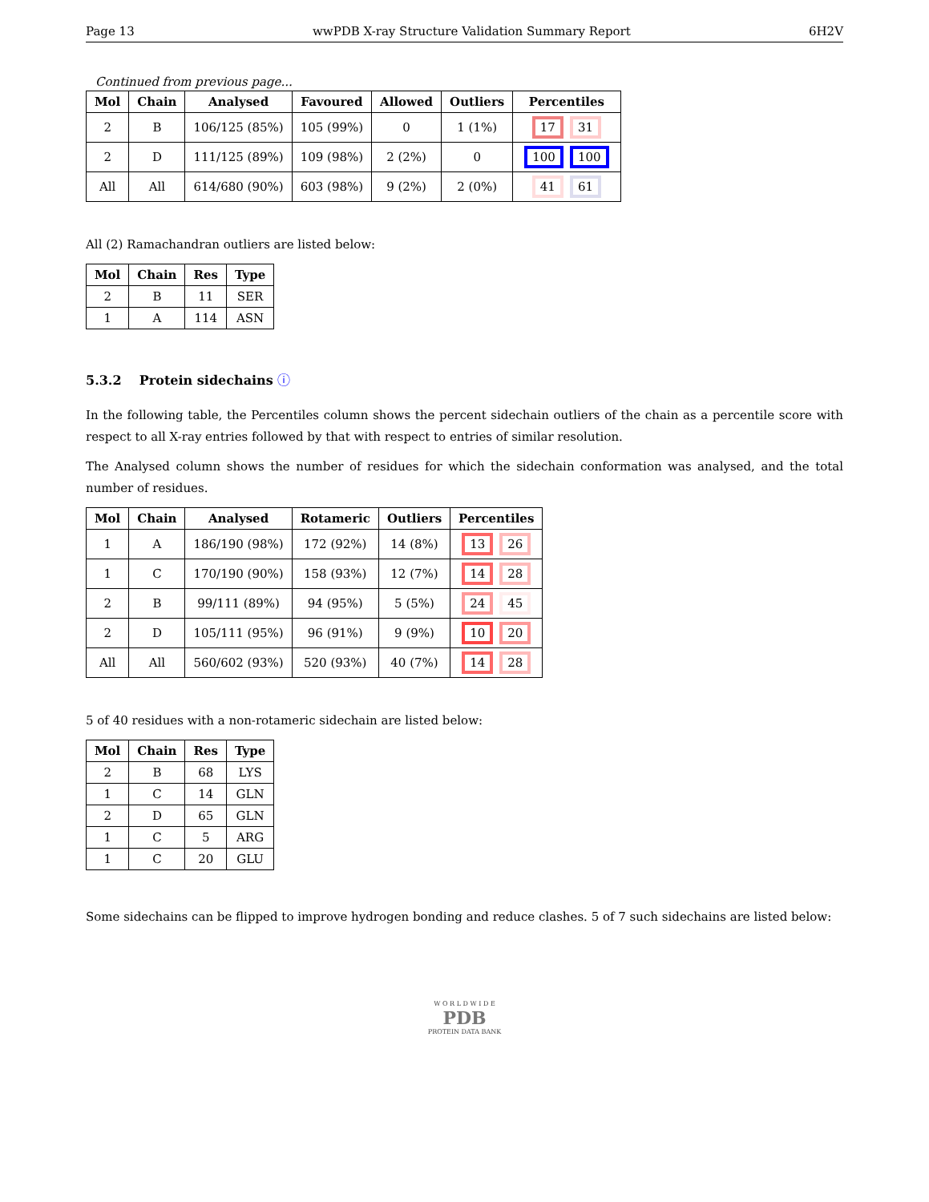Page 13 wwPDB X-ray Structure Validation Summary Report 6H2V
Continued from previous page...
| Mol | Chain | Analysed | Favoured | Allowed | Outliers | Percentiles |
| --- | --- | --- | --- | --- | --- | --- |
| 2 | B | 106/125 (85%) | 105 (99%) | 0 | 1 (1%) | 17 31 |
| 2 | D | 111/125 (89%) | 109 (98%) | 2 (2%) | 0 | 100 100 |
| All | All | 614/680 (90%) | 603 (98%) | 9 (2%) | 2 (0%) | 41 61 |
All (2) Ramachandran outliers are listed below:
| Mol | Chain | Res | Type |
| --- | --- | --- | --- |
| 2 | B | 11 | SER |
| 1 | A | 114 | ASN |
5.3.2 Protein sidechains ⓘ
In the following table, the Percentiles column shows the percent sidechain outliers of the chain as a percentile score with respect to all X-ray entries followed by that with respect to entries of similar resolution.
The Analysed column shows the number of residues for which the sidechain conformation was analysed, and the total number of residues.
| Mol | Chain | Analysed | Rotameric | Outliers | Percentiles |
| --- | --- | --- | --- | --- | --- |
| 1 | A | 186/190 (98%) | 172 (92%) | 14 (8%) | 13 26 |
| 1 | C | 170/190 (90%) | 158 (93%) | 12 (7%) | 14 28 |
| 2 | B | 99/111 (89%) | 94 (95%) | 5 (5%) | 24 45 |
| 2 | D | 105/111 (95%) | 96 (91%) | 9 (9%) | 10 20 |
| All | All | 560/602 (93%) | 520 (93%) | 40 (7%) | 14 28 |
5 of 40 residues with a non-rotameric sidechain are listed below:
| Mol | Chain | Res | Type |
| --- | --- | --- | --- |
| 2 | B | 68 | LYS |
| 1 | C | 14 | GLN |
| 2 | D | 65 | GLN |
| 1 | C | 5 | ARG |
| 1 | C | 20 | GLU |
Some sidechains can be flipped to improve hydrogen bonding and reduce clashes. 5 of 7 such sidechains are listed below:
W O R L D W I D E
PDB
PROTEIN DATA BANK